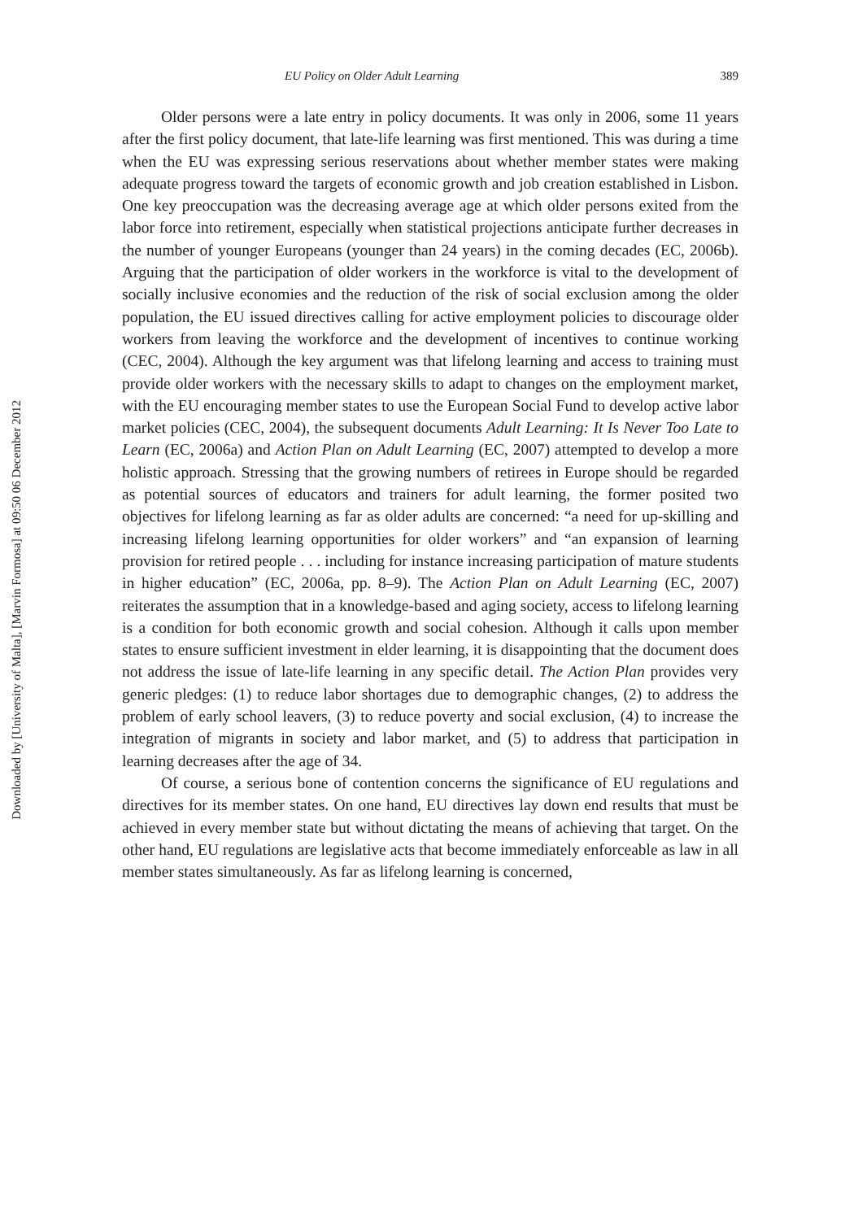Downloaded by [University of Malta], [Marvin Formosa] at 09:50 06 December 2012
EU Policy on Older Adult Learning 389
Older persons were a late entry in policy documents. It was only in 2006, some 11 years after the first policy document, that late-life learning was first mentioned. This was during a time when the EU was expressing serious reservations about whether member states were making adequate progress toward the targets of economic growth and job creation established in Lisbon. One key preoccupation was the decreasing average age at which older persons exited from the labor force into retirement, especially when statistical projections anticipate further decreases in the number of younger Europeans (younger than 24 years) in the coming decades (EC, 2006b). Arguing that the participation of older workers in the workforce is vital to the development of socially inclusive economies and the reduction of the risk of social exclusion among the older population, the EU issued directives calling for active employment policies to discourage older workers from leaving the workforce and the development of incentives to continue working (CEC, 2004). Although the key argument was that lifelong learning and access to training must provide older workers with the necessary skills to adapt to changes on the employment market, with the EU encouraging member states to use the European Social Fund to develop active labor market policies (CEC, 2004), the subsequent documents Adult Learning: It Is Never Too Late to Learn (EC, 2006a) and Action Plan on Adult Learning (EC, 2007) attempted to develop a more holistic approach. Stressing that the growing numbers of retirees in Europe should be regarded as potential sources of educators and trainers for adult learning, the former posited two objectives for lifelong learning as far as older adults are concerned: “a need for up-skilling and increasing lifelong learning opportunities for older workers” and “an expansion of learning provision for retired people . . . including for instance increasing participation of mature students in higher education” (EC, 2006a, pp. 8–9). The Action Plan on Adult Learning (EC, 2007) reiterates the assumption that in a knowledge-based and aging society, access to lifelong learning is a condition for both economic growth and social cohesion. Although it calls upon member states to ensure sufficient investment in elder learning, it is disappointing that the document does not address the issue of late-life learning in any specific detail. The Action Plan provides very generic pledges: (1) to reduce labor shortages due to demographic changes, (2) to address the problem of early school leavers, (3) to reduce poverty and social exclusion, (4) to increase the integration of migrants in society and labor market, and (5) to address that participation in learning decreases after the age of 34.
Of course, a serious bone of contention concerns the significance of EU regulations and directives for its member states. On one hand, EU directives lay down end results that must be achieved in every member state but without dictating the means of achieving that target. On the other hand, EU regulations are legislative acts that become immediately enforceable as law in all member states simultaneously. As far as lifelong learning is concerned,